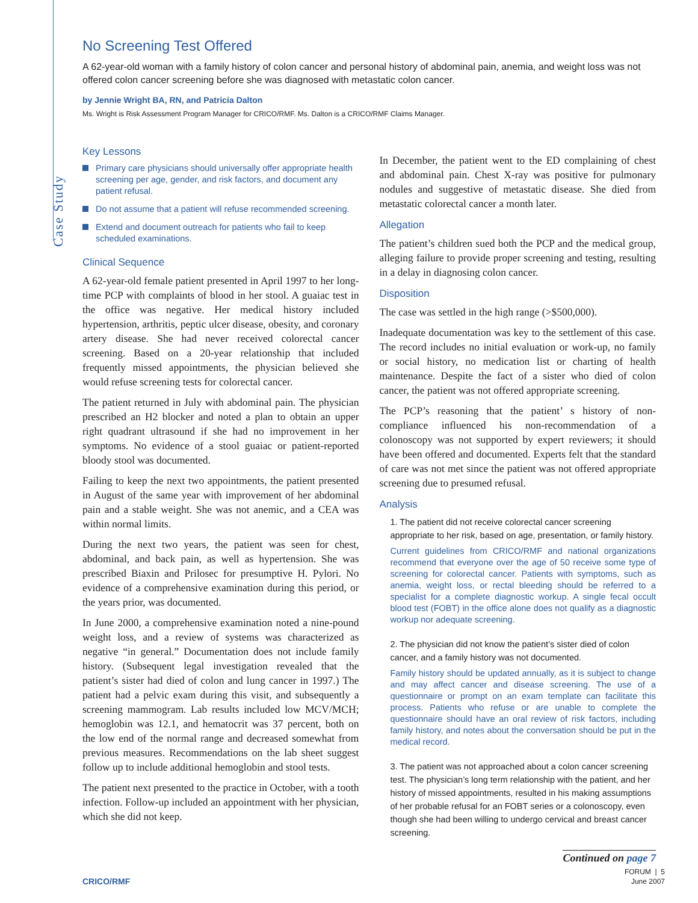Case Study
No Screening Test Offered
A 62-year-old woman with a family history of colon cancer and personal history of abdominal pain, anemia, and weight loss was not offered colon cancer screening before she was diagnosed with metastatic colon cancer.
by Jennie Wright BA, RN, and Patricia Dalton
Ms. Wright is Risk Assessment Program Manager for CRICO/RMF. Ms. Dalton is a CRICO/RMF Claims Manager.
Key Lessons
Primary care physicians should universally offer appropriate health screening per age, gender, and risk factors, and document any patient refusal.
Do not assume that a patient will refuse recommended screening.
Extend and document outreach for patients who fail to keep scheduled examinations.
Clinical Sequence
A 62-year-old female patient presented in April 1997 to her long-time PCP with complaints of blood in her stool. A guaiac test in the office was negative. Her medical history included hypertension, arthritis, peptic ulcer disease, obesity, and coronary artery disease. She had never received colorectal cancer screening. Based on a 20-year relationship that included frequently missed appointments, the physician believed she would refuse screening tests for colorectal cancer.
The patient returned in July with abdominal pain. The physician prescribed an H2 blocker and noted a plan to obtain an upper right quadrant ultrasound if she had no improvement in her symptoms. No evidence of a stool guaiac or patient-reported bloody stool was documented.
Failing to keep the next two appointments, the patient presented in August of the same year with improvement of her abdominal pain and a stable weight. She was not anemic, and a CEA was within normal limits.
During the next two years, the patient was seen for chest, abdominal, and back pain, as well as hypertension. She was prescribed Biaxin and Prilosec for presumptive H. Pylori. No evidence of a comprehensive examination during this period, or the years prior, was documented.
In June 2000, a comprehensive examination noted a nine-pound weight loss, and a review of systems was characterized as negative “in general.” Documentation does not include family history. (Subsequent legal investigation revealed that the patient’s sister had died of colon and lung cancer in 1997.) The patient had a pelvic exam during this visit, and subsequently a screening mammogram. Lab results included low MCV/MCH; hemoglobin was 12.1, and hematocrit was 37 percent, both on the low end of the normal range and decreased somewhat from previous measures. Recommendations on the lab sheet suggest follow up to include additional hemoglobin and stool tests.
The patient next presented to the practice in October, with a tooth infection. Follow-up included an appointment with her physician, which she did not keep.
In December, the patient went to the ED complaining of chest and abdominal pain. Chest X-ray was positive for pulmonary nodules and suggestive of metastatic disease. She died from metastatic colorectal cancer a month later.
Allegation
The patient’s children sued both the PCP and the medical group, alleging failure to provide proper screening and testing, resulting in a delay in diagnosing colon cancer.
Disposition
The case was settled in the high range (>$500,000).
Inadequate documentation was key to the settlement of this case. The record includes no initial evaluation or work-up, no family or social history, no medication list or charting of health maintenance. Despite the fact of a sister who died of colon cancer, the patient was not offered appropriate screening.
The PCP’s reasoning that the patient’ s history of non-compliance influenced his non-recommendation of a colonoscopy was not supported by expert reviewers; it should have been offered and documented. Experts felt that the standard of care was not met since the patient was not offered appropriate screening due to presumed refusal.
Analysis
1. The patient did not receive colorectal cancer screening appropriate to her risk, based on age, presentation, or family history.
Current guidelines from CRICO/RMF and national organizations recommend that everyone over the age of 50 receive some type of screening for colorectal cancer. Patients with symptoms, such as anemia, weight loss, or rectal bleeding should be referred to a specialist for a complete diagnostic workup. A single fecal occult blood test (FOBT) in the office alone does not qualify as a diagnostic workup nor adequate screening.
2. The physician did not know the patient’s sister died of colon cancer, and a family history was not documented.
Family history should be updated annually, as it is subject to change and may affect cancer and disease screening. The use of a questionnaire or prompt on an exam template can facilitate this process. Patients who refuse or are unable to complete the questionnaire should have an oral review of risk factors, including family history, and notes about the conversation should be put in the medical record.
3. The patient was not approached about a colon cancer screening test. The physician’s long term relationship with the patient, and her history of missed appointments, resulted in his making assumptions of her probable refusal for an FOBT series or a colonoscopy, even though she had been willing to undergo cervical and breast cancer screening.
Continued on page 7
FORUM | 5
June 2007
CRICO/RMF